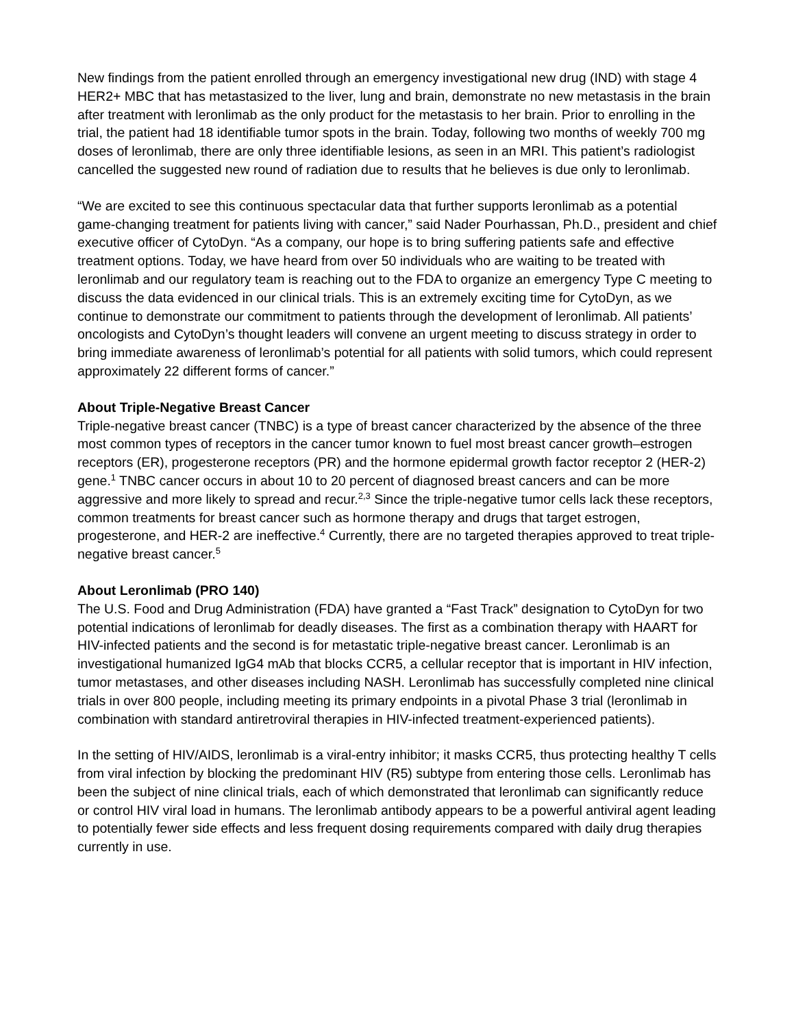New findings from the patient enrolled through an emergency investigational new drug (IND) with stage 4 HER2+ MBC that has metastasized to the liver, lung and brain, demonstrate no new metastasis in the brain after treatment with leronlimab as the only product for the metastasis to her brain. Prior to enrolling in the trial, the patient had 18 identifiable tumor spots in the brain. Today, following two months of weekly 700 mg doses of leronlimab, there are only three identifiable lesions, as seen in an MRI. This patient’s radiologist cancelled the suggested new round of radiation due to results that he believes is due only to leronlimab.
“We are excited to see this continuous spectacular data that further supports leronlimab as a potential game-changing treatment for patients living with cancer,” said Nader Pourhassan, Ph.D., president and chief executive officer of CytoDyn. “As a company, our hope is to bring suffering patients safe and effective treatment options. Today, we have heard from over 50 individuals who are waiting to be treated with leronlimab and our regulatory team is reaching out to the FDA to organize an emergency Type C meeting to discuss the data evidenced in our clinical trials. This is an extremely exciting time for CytoDyn, as we continue to demonstrate our commitment to patients through the development of leronlimab. All patients’ oncologists and CytoDyn’s thought leaders will convene an urgent meeting to discuss strategy in order to bring immediate awareness of leronlimab’s potential for all patients with solid tumors, which could represent approximately 22 different forms of cancer.”
About Triple-Negative Breast Cancer
Triple-negative breast cancer (TNBC) is a type of breast cancer characterized by the absence of the three most common types of receptors in the cancer tumor known to fuel most breast cancer growth–estrogen receptors (ER), progesterone receptors (PR) and the hormone epidermal growth factor receptor 2 (HER-2) gene.<sup>1</sup> TNBC cancer occurs in about 10 to 20 percent of diagnosed breast cancers and can be more aggressive and more likely to spread and recur.<sup>2,3</sup> Since the triple-negative tumor cells lack these receptors, common treatments for breast cancer such as hormone therapy and drugs that target estrogen, progesterone, and HER-2 are ineffective.<sup>4</sup> Currently, there are no targeted therapies approved to treat triple-negative breast cancer.<sup>5</sup>
About Leronlimab (PRO 140)
The U.S. Food and Drug Administration (FDA) have granted a “Fast Track” designation to CytoDyn for two potential indications of leronlimab for deadly diseases. The first as a combination therapy with HAART for HIV-infected patients and the second is for metastatic triple-negative breast cancer. Leronlimab is an investigational humanized IgG4 mAb that blocks CCR5, a cellular receptor that is important in HIV infection, tumor metastases, and other diseases including NASH. Leronlimab has successfully completed nine clinical trials in over 800 people, including meeting its primary endpoints in a pivotal Phase 3 trial (leronlimab in combination with standard antiretroviral therapies in HIV-infected treatment-experienced patients).
In the setting of HIV/AIDS, leronlimab is a viral-entry inhibitor; it masks CCR5, thus protecting healthy T cells from viral infection by blocking the predominant HIV (R5) subtype from entering those cells. Leronlimab has been the subject of nine clinical trials, each of which demonstrated that leronlimab can significantly reduce or control HIV viral load in humans. The leronlimab antibody appears to be a powerful antiviral agent leading to potentially fewer side effects and less frequent dosing requirements compared with daily drug therapies currently in use.